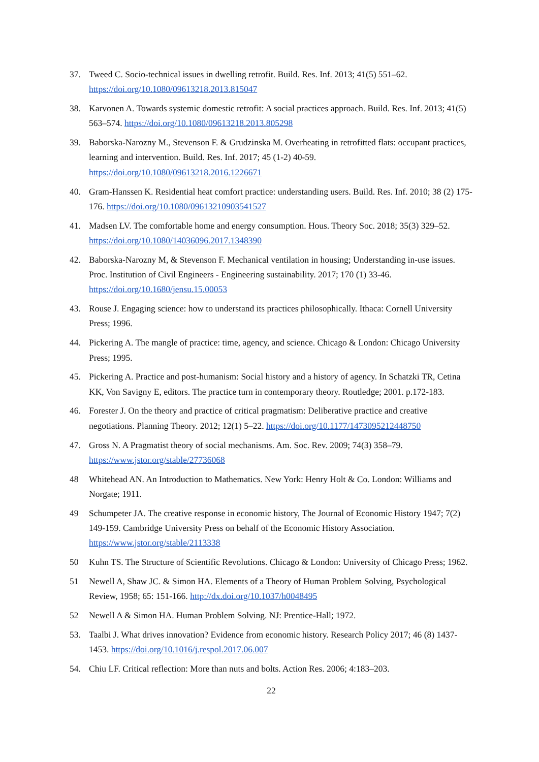37. Tweed C. Socio-technical issues in dwelling retrofit. Build. Res. Inf. 2013; 41(5) 551–62. https://doi.org/10.1080/09613218.2013.815047
38. Karvonen A. Towards systemic domestic retrofit: A social practices approach. Build. Res. Inf. 2013; 41(5) 563–574. https://doi.org/10.1080/09613218.2013.805298
39. Baborska-Narozny M., Stevenson F. & Grudzinska M. Overheating in retrofitted flats: occupant practices, learning and intervention. Build. Res. Inf. 2017; 45 (1-2) 40-59. https://doi.org/10.1080/09613218.2016.1226671
40. Gram-Hanssen K. Residential heat comfort practice: understanding users. Build. Res. Inf. 2010; 38 (2) 175-176. https://doi.org/10.1080/09613210903541527
41. Madsen LV. The comfortable home and energy consumption. Hous. Theory Soc. 2018; 35(3) 329–52. https://doi.org/10.1080/14036096.2017.1348390
42. Baborska-Narozny M, & Stevenson F. Mechanical ventilation in housing; Understanding in-use issues. Proc. Institution of Civil Engineers - Engineering sustainability. 2017; 170 (1) 33-46. https://doi.org/10.1680/jensu.15.00053
43. Rouse J. Engaging science: how to understand its practices philosophically. Ithaca: Cornell University Press; 1996.
44. Pickering A. The mangle of practice: time, agency, and science. Chicago & London: Chicago University Press; 1995.
45. Pickering A. Practice and post-humanism: Social history and a history of agency. In Schatzki TR, Cetina KK, Von Savigny E, editors. The practice turn in contemporary theory. Routledge; 2001. p.172-183.
46. Forester J. On the theory and practice of critical pragmatism: Deliberative practice and creative negotiations. Planning Theory. 2012; 12(1) 5–22. https://doi.org/10.1177/1473095212448750
47. Gross N. A Pragmatist theory of social mechanisms. Am. Soc. Rev. 2009; 74(3) 358–79. https://www.jstor.org/stable/27736068
48 Whitehead AN. An Introduction to Mathematics. New York: Henry Holt & Co. London: Williams and Norgate; 1911.
49 Schumpeter JA. The creative response in economic history, The Journal of Economic History 1947; 7(2) 149-159. Cambridge University Press on behalf of the Economic History Association. https://www.jstor.org/stable/2113338
50 Kuhn TS. The Structure of Scientific Revolutions. Chicago & London: University of Chicago Press; 1962.
51 Newell A, Shaw JC. & Simon HA. Elements of a Theory of Human Problem Solving, Psychological Review, 1958; 65: 151-166. http://dx.doi.org/10.1037/h0048495
52 Newell A & Simon HA. Human Problem Solving. NJ: Prentice-Hall; 1972.
53. Taalbi J. What drives innovation? Evidence from economic history. Research Policy 2017; 46 (8) 1437-1453. https://doi.org/10.1016/j.respol.2017.06.007
54. Chiu LF. Critical reflection: More than nuts and bolts. Action Res. 2006; 4:183–203.
22